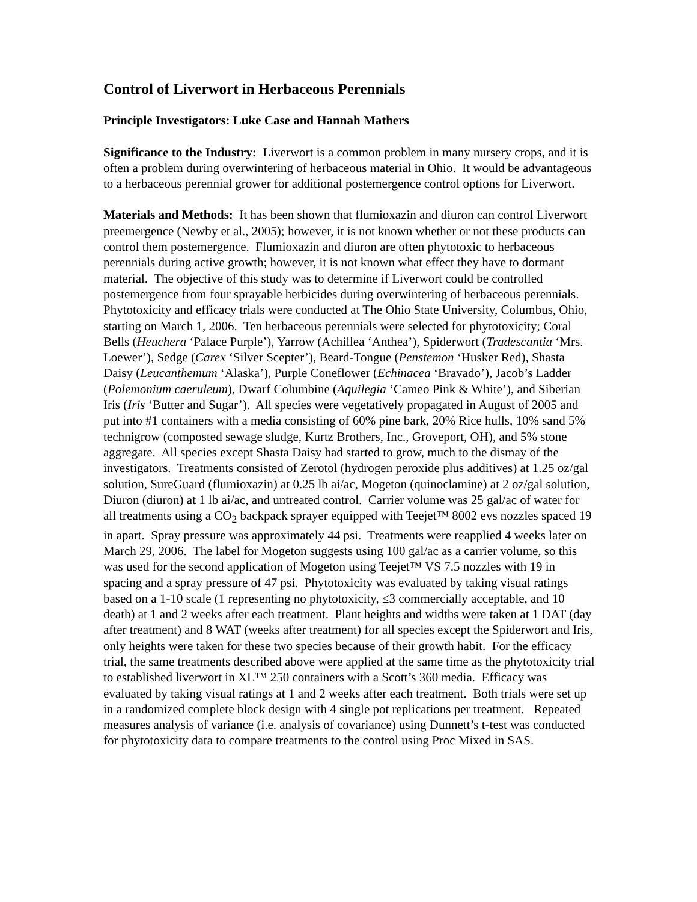Control of Liverwort in Herbaceous Perennials
Principle Investigators: Luke Case and Hannah Mathers
Significance to the Industry: Liverwort is a common problem in many nursery crops, and it is often a problem during overwintering of herbaceous material in Ohio. It would be advantageous to a herbaceous perennial grower for additional postemergence control options for Liverwort.
Materials and Methods: It has been shown that flumioxazin and diuron can control Liverwort preemergence (Newby et al., 2005); however, it is not known whether or not these products can control them postemergence. Flumioxazin and diuron are often phytotoxic to herbaceous perennials during active growth; however, it is not known what effect they have to dormant material. The objective of this study was to determine if Liverwort could be controlled postemergence from four sprayable herbicides during overwintering of herbaceous perennials. Phytotoxicity and efficacy trials were conducted at The Ohio State University, Columbus, Ohio, starting on March 1, 2006. Ten herbaceous perennials were selected for phytotoxicity; Coral Bells (Heuchera ‘Palace Purple’), Yarrow (Achillea ‘Anthea’), Spiderwort (Tradescantia ‘Mrs. Loewer’), Sedge (Carex ‘Silver Scepter’), Beard-Tongue (Penstemon ‘Husker Red), Shasta Daisy (Leucanthemum ‘Alaska’), Purple Coneflower (Echinacea ‘Bravado’), Jacob’s Ladder (Polemonium caeruleum), Dwarf Columbine (Aquilegia ‘Cameo Pink & White’), and Siberian Iris (Iris ‘Butter and Sugar’). All species were vegetatively propagated in August of 2005 and put into #1 containers with a media consisting of 60% pine bark, 20% Rice hulls, 10% sand 5% technigrow (composted sewage sludge, Kurtz Brothers, Inc., Groveport, OH), and 5% stone aggregate. All species except Shasta Daisy had started to grow, much to the dismay of the investigators. Treatments consisted of Zerotol (hydrogen peroxide plus additives) at 1.25 oz/gal solution, SureGuard (flumioxazin) at 0.25 lb ai/ac, Mogeton (quinoclamine) at 2 oz/gal solution, Diuron (diuron) at 1 lb ai/ac, and untreated control. Carrier volume was 25 gal/ac of water for all treatments using a CO<sub>2</sub> backpack sprayer equipped with Teejet™ 8002 evs nozzles spaced 19 in apart. Spray pressure was approximately 44 psi. Treatments were reapplied 4 weeks later on March 29, 2006. The label for Mogeton suggests using 100 gal/ac as a carrier volume, so this was used for the second application of Mogeton using Teejet™ VS 7.5 nozzles with 19 in spacing and a spray pressure of 47 psi. Phytotoxicity was evaluated by taking visual ratings based on a 1-10 scale (1 representing no phytotoxicity, ≤3 commercially acceptable, and 10 death) at 1 and 2 weeks after each treatment. Plant heights and widths were taken at 1 DAT (day after treatment) and 8 WAT (weeks after treatment) for all species except the Spiderwort and Iris, only heights were taken for these two species because of their growth habit. For the efficacy trial, the same treatments described above were applied at the same time as the phytotoxicity trial to established liverwort in XL™ 250 containers with a Scott’s 360 media. Efficacy was evaluated by taking visual ratings at 1 and 2 weeks after each treatment. Both trials were set up in a randomized complete block design with 4 single pot replications per treatment. Repeated measures analysis of variance (i.e. analysis of covariance) using Dunnett’s t-test was conducted for phytotoxicity data to compare treatments to the control using Proc Mixed in SAS.